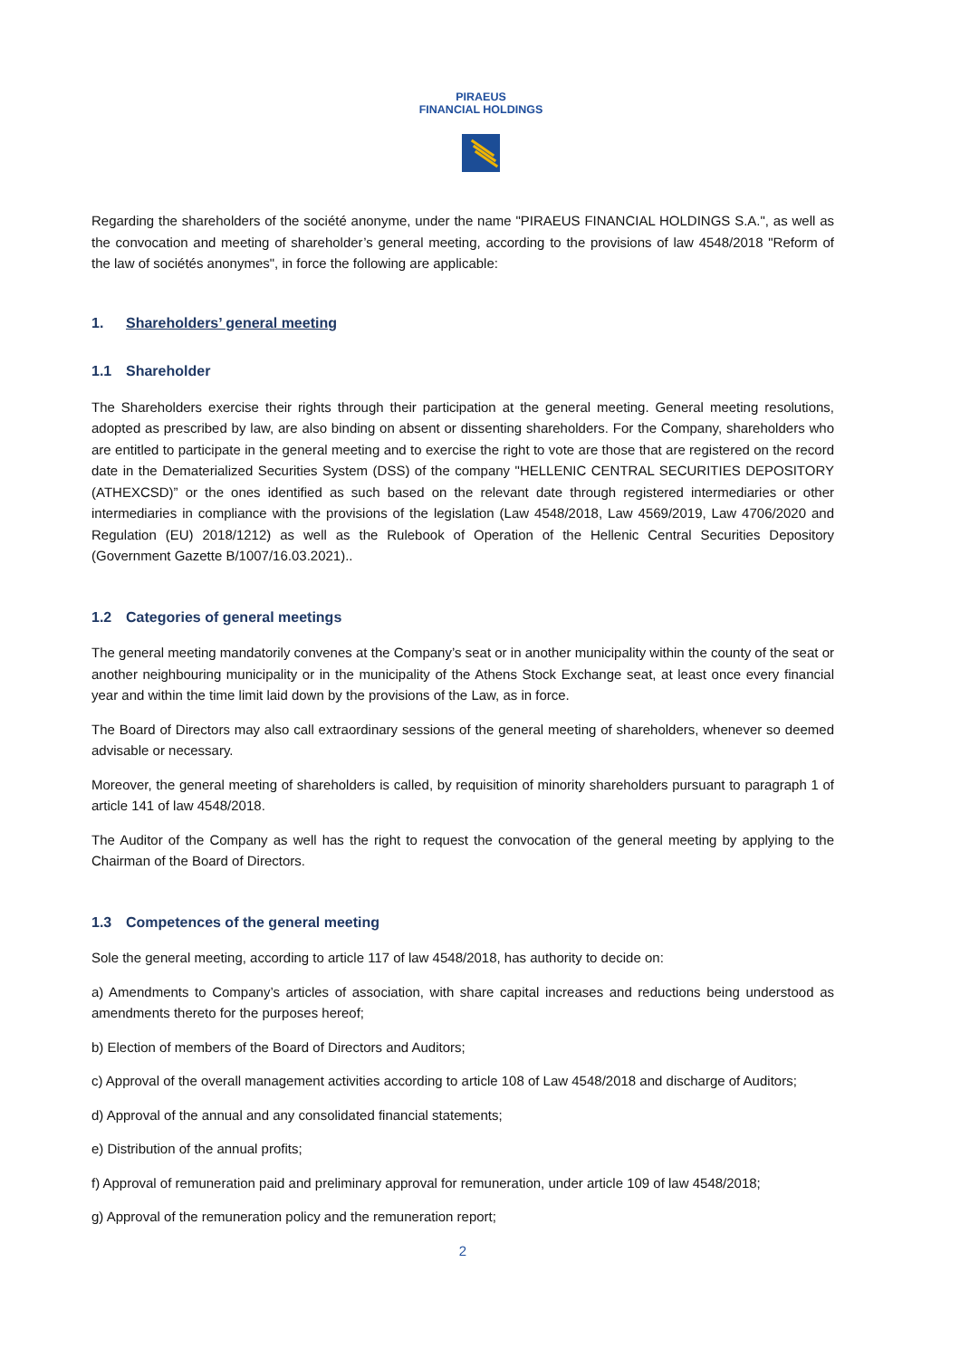PIRAEUS
FINANCIAL HOLDINGS
Regarding the shareholders of the société anonyme, under the name "PIRAEUS FINANCIAL HOLDINGS S.A.", as well as the convocation and meeting of shareholder’s general meeting, according to the provisions of law 4548/2018 "Reform of the law of sociétés anonymes", in force the following are applicable:
1. Shareholders’ general meeting
1.1 Shareholder
The Shareholders exercise their rights through their participation at the general meeting. General meeting resolutions, adopted as prescribed by law, are also binding on absent or dissenting shareholders. For the Company, shareholders who are entitled to participate in the general meeting and to exercise the right to vote are those that are registered on the record date in the Dematerialized Securities System (DSS) of the company "HELLENIC CENTRAL SECURITIES DEPOSITORY (ATHEXCSD)” or the ones identified as such based on the relevant date through registered intermediaries or other intermediaries in compliance with the provisions of the legislation (Law 4548/2018, Law 4569/2019, Law 4706/2020 and Regulation (EU) 2018/1212) as well as the Rulebook of Operation of the Hellenic Central Securities Depository (Government Gazette B/1007/16.03.2021)..
1.2 Categories of general meetings
The general meeting mandatorily convenes at the Company’s seat or in another municipality within the county of the seat or another neighbouring municipality or in the municipality of the Athens Stock Exchange seat, at least once every financial year and within the time limit laid down by the provisions of the Law, as in force.
The Board of Directors may also call extraordinary sessions of the general meeting of shareholders, whenever so deemed advisable or necessary.
Moreover, the general meeting of shareholders is called, by requisition of minority shareholders pursuant to paragraph 1 of article 141 of law 4548/2018.
The Auditor of the Company as well has the right to request the convocation of the general meeting by applying to the Chairman of the Board of Directors.
1.3 Competences of the general meeting
Sole the general meeting, according to article 117 of law 4548/2018, has authority to decide on:
a) Amendments to Company’s articles of association, with share capital increases and reductions being understood as amendments thereto for the purposes hereof;
b) Election of members of the Board of Directors and Auditors;
c) Approval of the overall management activities according to article 108 of Law 4548/2018 and discharge of Auditors;
d) Approval of the annual and any consolidated financial statements;
e) Distribution of the annual profits;
f) Approval of remuneration paid and preliminary approval for remuneration, under article 109 of law 4548/2018;
g) Approval of the remuneration policy and the remuneration report;
2